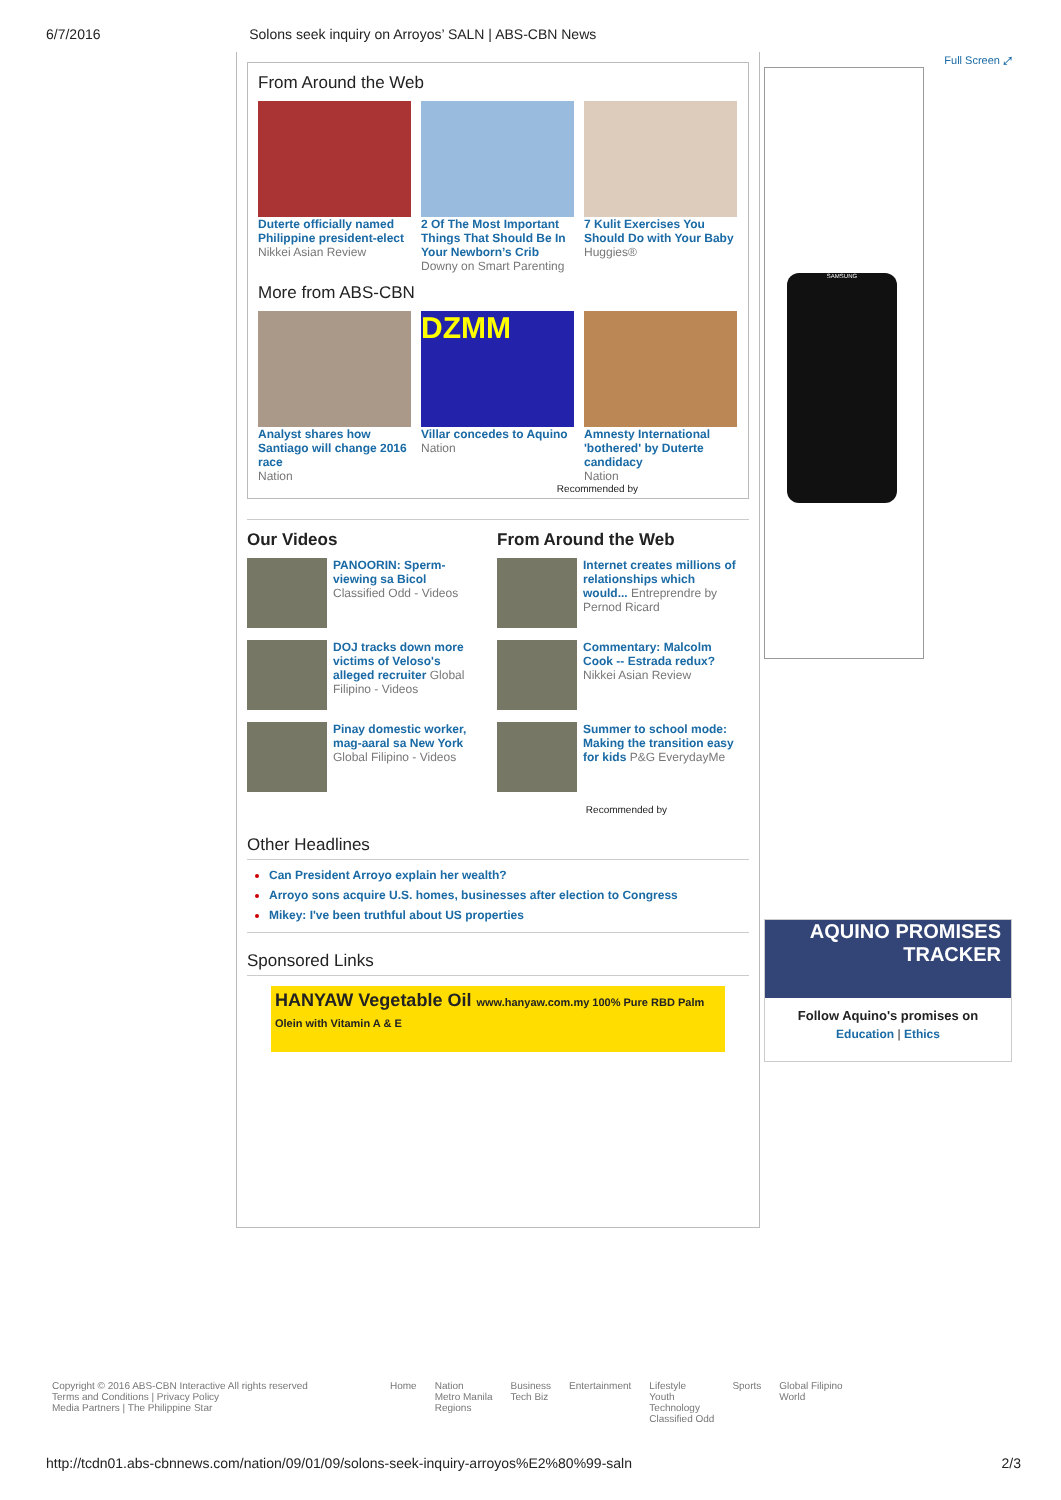6/7/2016 Solons seek inquiry on Arroyos’ SALN | ABS-CBN News
From Around the Web
Duterte officially named Philippine president-elect
Nikkei Asian Review
2 Of The Most Important Things That Should Be In Your Newborn’s Crib
Downy on Smart Parenting
7 Kulit Exercises You Should Do with Your Baby
Huggies®
More from ABS-CBN
Analyst shares how Santiago will change 2016 race
Nation
DZMM
Villar concedes to Aquino
Nation
Amnesty International 'bothered' by Duterte candidacy
Nation
Recommended by
Our Videos
PANOORIN: Sperm-viewing sa Bicol Classified Odd - Videos
DOJ tracks down more victims of Veloso's alleged recruiter Global Filipino - Videos
Pinay domestic worker, mag-aaral sa New York Global Filipino - Videos
From Around the Web
Internet creates millions of relationships which would... Entreprendre by Pernod Ricard
Commentary: Malcolm Cook -- Estrada redux? Nikkei Asian Review
Summer to school mode: Making the transition easy for kids P&G EverydayMe
Recommended by
Other Headlines
Can President Arroyo explain her wealth?
Arroyo sons acquire U.S. homes, businesses after election to Congress
Mikey: I've been truthful about US properties
Sponsored Links
HANYAW Vegetable Oil www.hanyaw.com.my 100% Pure RBD Palm Olein with Vitamin A & E
Full Screen ⤢
SAMSUNG
AQUINO PROMISES TRACKER
Follow Aquino's promises on
Education | Ethics
Copyright © 2016 ABS-CBN Interactive All rights reserved
Terms and Conditions | Privacy Policy
Media Partners | The Philippine Star
Home Nation
Metro Manila
Regions
Business
Tech Biz
Entertainment Lifestyle
Youth
Technology
Classified Odd
Sports Global Filipino
World
http://tcdn01.abs-cbnnews.com/nation/09/01/09/solons-seek-inquiry-arroyos%E2%80%99-saln 2/3